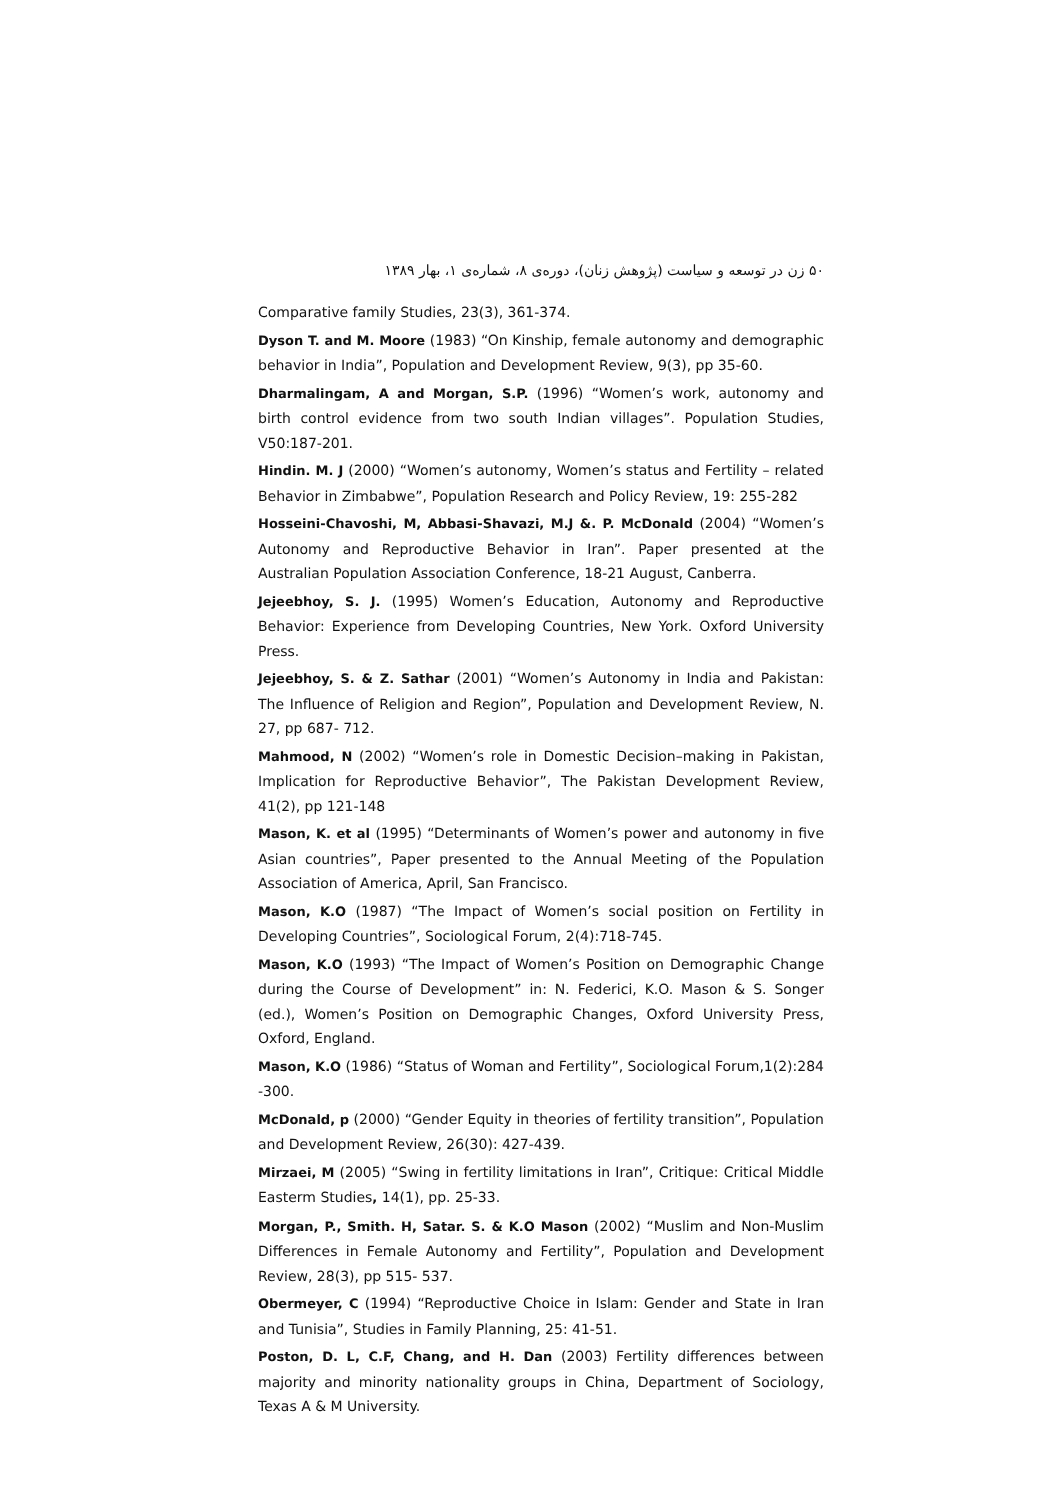۵۰ زن در توسعه و سیاست (پژوهش زنان)، دوره‌ی ۸، شماره‌ی ۱، بهار ۱۳۸۹
Comparative family Studies, 23(3), 361-374.
Dyson T. and M. Moore (1983) “On Kinship, female autonomy and demographic behavior in India”, Population and Development Review, 9(3), pp 35-60.
Dharmalingam, A and Morgan, S.P. (1996) “Women’s work, autonomy and birth control evidence from two south Indian villages”. Population Studies, V50:187-201.
Hindin. M. J (2000) “Women’s autonomy, Women’s status and Fertility – related Behavior in Zimbabwe”, Population Research and Policy Review, 19: 255-282
Hosseini-Chavoshi, M, Abbasi-Shavazi, M.J &. P. McDonald (2004) “Women’s Autonomy and Reproductive Behavior in Iran”. Paper presented at the Australian Population Association Conference, 18-21 August, Canberra.
Jejeebhoy, S. J. (1995) Women’s Education, Autonomy and Reproductive Behavior: Experience from Developing Countries, New York. Oxford University Press.
Jejeebhoy, S. & Z. Sathar (2001) “Women’s Autonomy in India and Pakistan: The Influence of Religion and Region”, Population and Development Review, N. 27, pp 687- 712.
Mahmood, N (2002) “Women’s role in Domestic Decision–making in Pakistan, Implication for Reproductive Behavior”, The Pakistan Development Review, 41(2), pp 121-148
Mason, K. et al (1995) “Determinants of Women’s power and autonomy in five Asian countries”, Paper presented to the Annual Meeting of the Population Association of America, April, San Francisco.
Mason, K.O (1987) “The Impact of Women’s social position on Fertility in Developing Countries”, Sociological Forum, 2(4):718-745.
Mason, K.O (1993) “The Impact of Women’s Position on Demographic Change during the Course of Development” in: N. Federici, K.O. Mason & S. Songer (ed.), Women’s Position on Demographic Changes, Oxford University Press, Oxford, England.
Mason, K.O (1986) “Status of Woman and Fertility”, Sociological Forum,1(2):284 -300.
McDonald, p (2000) “Gender Equity in theories of fertility transition”, Population and Development Review, 26(30): 427-439.
Mirzaei, M (2005) “Swing in fertility limitations in Iran”, Critique: Critical Middle Easterm Studies, 14(1), pp. 25-33.
Morgan, P., Smith. H, Satar. S. & K.O Mason (2002) “Muslim and Non-Muslim Differences in Female Autonomy and Fertility”, Population and Development Review, 28(3), pp 515- 537.
Obermeyer, C (1994) “Reproductive Choice in Islam: Gender and State in Iran and Tunisia”, Studies in Family Planning, 25: 41-51.
Poston, D. L, C.F, Chang, and H. Dan (2003) Fertility differences between majority and minority nationality groups in China, Department of Sociology, Texas A & M University.